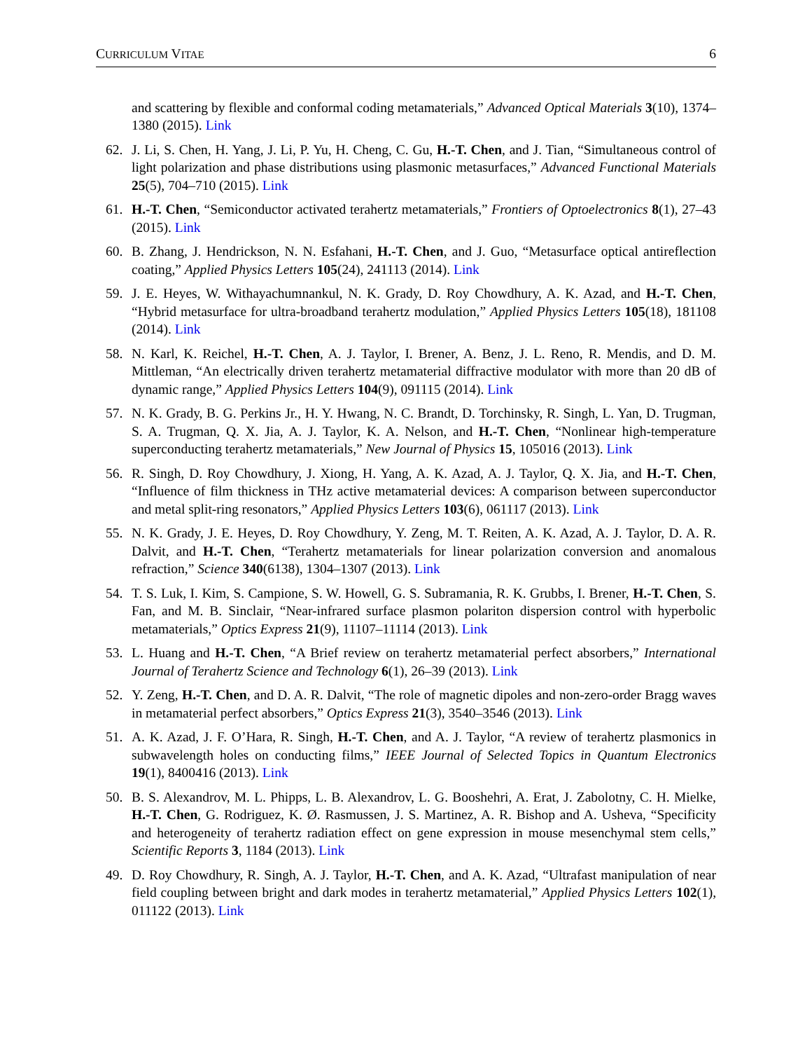CURRICULUM VITAE 6
and scattering by flexible and conformal coding metamaterials,” Advanced Optical Materials 3(10), 1374–1380 (2015). Link
62. J. Li, S. Chen, H. Yang, J. Li, P. Yu, H. Cheng, C. Gu, H.-T. Chen, and J. Tian, “Simultaneous control of light polarization and phase distributions using plasmonic metasurfaces,” Advanced Functional Materials 25(5), 704–710 (2015). Link
61. H.-T. Chen, “Semiconductor activated terahertz metamaterials,” Frontiers of Optoelectronics 8(1), 27–43 (2015). Link
60. B. Zhang, J. Hendrickson, N. N. Esfahani, H.-T. Chen, and J. Guo, “Metasurface optical antireflection coating,” Applied Physics Letters 105(24), 241113 (2014). Link
59. J. E. Heyes, W. Withayachumnankul, N. K. Grady, D. Roy Chowdhury, A. K. Azad, and H.-T. Chen, “Hybrid metasurface for ultra-broadband terahertz modulation,” Applied Physics Letters 105(18), 181108 (2014). Link
58. N. Karl, K. Reichel, H.-T. Chen, A. J. Taylor, I. Brener, A. Benz, J. L. Reno, R. Mendis, and D. M. Mittleman, “An electrically driven terahertz metamaterial diffractive modulator with more than 20 dB of dynamic range,” Applied Physics Letters 104(9), 091115 (2014). Link
57. N. K. Grady, B. G. Perkins Jr., H. Y. Hwang, N. C. Brandt, D. Torchinsky, R. Singh, L. Yan, D. Trugman, S. A. Trugman, Q. X. Jia, A. J. Taylor, K. A. Nelson, and H.-T. Chen, “Nonlinear high-temperature superconducting terahertz metamaterials,” New Journal of Physics 15, 105016 (2013). Link
56. R. Singh, D. Roy Chowdhury, J. Xiong, H. Yang, A. K. Azad, A. J. Taylor, Q. X. Jia, and H.-T. Chen, “Influence of film thickness in THz active metamaterial devices: A comparison between superconductor and metal split-ring resonators,” Applied Physics Letters 103(6), 061117 (2013). Link
55. N. K. Grady, J. E. Heyes, D. Roy Chowdhury, Y. Zeng, M. T. Reiten, A. K. Azad, A. J. Taylor, D. A. R. Dalvit, and H.-T. Chen, “Terahertz metamaterials for linear polarization conversion and anomalous refraction,” Science 340(6138), 1304–1307 (2013). Link
54. T. S. Luk, I. Kim, S. Campione, S. W. Howell, G. S. Subramania, R. K. Grubbs, I. Brener, H.-T. Chen, S. Fan, and M. B. Sinclair, “Near-infrared surface plasmon polariton dispersion control with hyperbolic metamaterials,” Optics Express 21(9), 11107–11114 (2013). Link
53. L. Huang and H.-T. Chen, “A Brief review on terahertz metamaterial perfect absorbers,” International Journal of Terahertz Science and Technology 6(1), 26–39 (2013). Link
52. Y. Zeng, H.-T. Chen, and D. A. R. Dalvit, “The role of magnetic dipoles and non-zero-order Bragg waves in metamaterial perfect absorbers,” Optics Express 21(3), 3540–3546 (2013). Link
51. A. K. Azad, J. F. O’Hara, R. Singh, H.-T. Chen, and A. J. Taylor, “A review of terahertz plasmonics in subwavelength holes on conducting films,” IEEE Journal of Selected Topics in Quantum Electronics 19(1), 8400416 (2013). Link
50. B. S. Alexandrov, M. L. Phipps, L. B. Alexandrov, L. G. Booshehri, A. Erat, J. Zabolotny, C. H. Mielke, H.-T. Chen, G. Rodriguez, K. Ø. Rasmussen, J. S. Martinez, A. R. Bishop and A. Usheva, “Specificity and heterogeneity of terahertz radiation effect on gene expression in mouse mesenchymal stem cells,” Scientific Reports 3, 1184 (2013). Link
49. D. Roy Chowdhury, R. Singh, A. J. Taylor, H.-T. Chen, and A. K. Azad, “Ultrafast manipulation of near field coupling between bright and dark modes in terahertz metamaterial,” Applied Physics Letters 102(1), 011122 (2013). Link